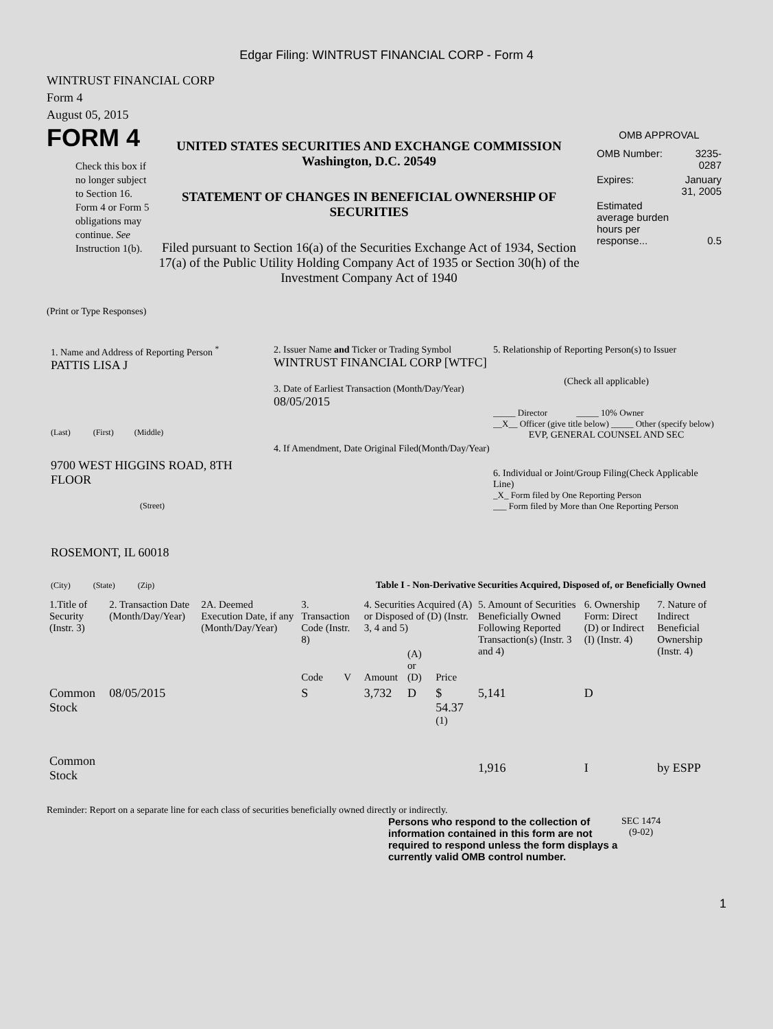Edgar Filing: WINTRUST FINANCIAL CORP - Form 4
WINTRUST FINANCIAL CORP
Form 4
August 05, 2015
FORM 4
Check this box if no longer subject to Section 16. Form 4 or Form 5 obligations may continue. See Instruction 1(b).
UNITED STATES SECURITIES AND EXCHANGE COMMISSION
Washington, D.C. 20549
STATEMENT OF CHANGES IN BENEFICIAL OWNERSHIP OF SECURITIES
Filed pursuant to Section 16(a) of the Securities Exchange Act of 1934, Section 17(a) of the Public Utility Holding Company Act of 1935 or Section 30(h) of the Investment Company Act of 1940
OMB APPROVAL
| OMB Number: | 3235-0287 |
| Expires: | January 31, 2005 |
| Estimated average burden hours per response... | 0.5 |
(Print or Type Responses)
1. Name and Address of Reporting Person <sup>*</sup>
PATTIS LISA J
(Last) (First) (Middle)
9700 WEST HIGGINS ROAD, 8TH FLOOR
(Street)
ROSEMONT, IL 60018
(City) (State) (Zip)
2. Issuer Name and Ticker or Trading Symbol
WINTRUST FINANCIAL CORP [WTFC]
3. Date of Earliest Transaction (Month/Day/Year)
08/05/2015
4. If Amendment, Date Original Filed(Month/Day/Year)
5. Relationship of Reporting Person(s) to Issuer
(Check all applicable)
_____ Director _____ 10% Owner
__X__ Officer (give title below) _____ Other (specify below)
EVP, GENERAL COUNSEL AND SEC
6. Individual or Joint/Group Filing(Check Applicable Line)
_X_ Form filed by One Reporting Person
___ Form filed by More than One Reporting Person
Table I - Non-Derivative Securities Acquired, Disposed of, or Beneficially Owned
| 1.Title of Security (Instr. 3) | 2. Transaction Date (Month/Day/Year) | 2A. Deemed Execution Date, if any (Month/Day/Year) | 3. Transaction Code (Instr. 8) | | 4. Securities Acquired (A) or Disposed of (D) (Instr. 3, 4 and 5) | | | 5. Amount of Securities Beneficially Owned Following Reported Transaction(s) (Instr. 3 and 4) | 6. Ownership Form: Direct (D) or Indirect (I) (Instr. 4) | 7. Nature of Indirect Beneficial Ownership (Instr. 4) |
| --- | --- | --- | --- | --- | --- | --- | --- | --- | --- | --- |
| | | | Code | V | Amount | (A) or (D) | Price | | | |
| Common Stock | 08/05/2015 | | S | | 3,732 | D | $ 54.37 <sup>(1)</sup> | 5,141 | D | |
| Common Stock | | | | | | | | 1,916 | I | by ESPP |
Reminder: Report on a separate line for each class of securities beneficially owned directly or indirectly.
Persons who respond to the collection of information contained in this form are not required to respond unless the form displays a currently valid OMB control number.
SEC 1474
(9-02)
1